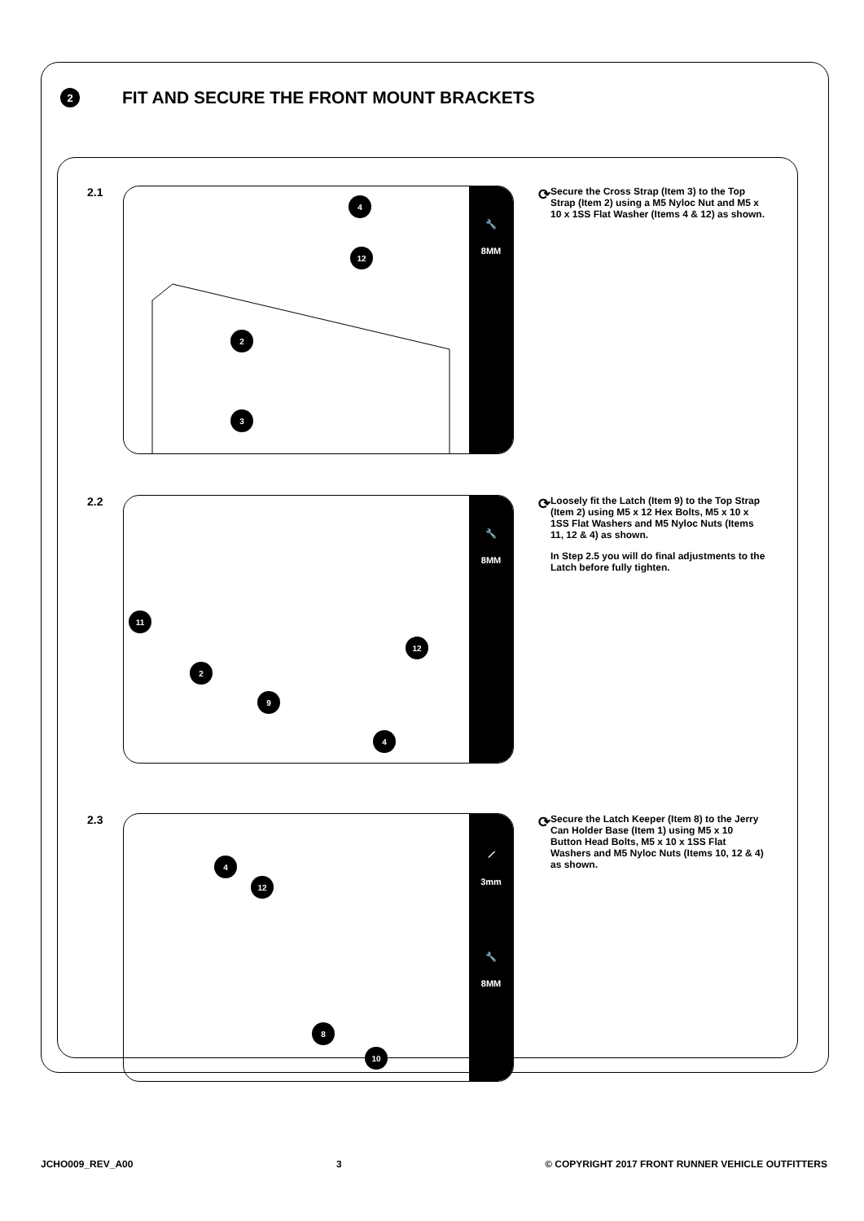2
FIT AND SECURE THE FRONT MOUNT BRACKETS
2.1
4
12
2
3
🔧
8MM
⟳
Secure the Cross Strap (Item 3) to the Top Strap (Item 2) using a M5 Nyloc Nut and M5 x 10 x 1SS Flat Washer (Items 4 & 12) as shown.
2.2
11
2
9
12
4
🔧
8MM
⟳
Loosely fit the Latch (Item 9) to the Top Strap (Item 2) using M5 x 12 Hex Bolts, M5 x 10 x 1SS Flat Washers and M5 Nyloc Nuts (Items 11, 12 & 4) as shown.
In Step 2.5 you will do final adjustments to the Latch before fully tighten.
2.3
4
12
8
10
⟋
3mm
🔧
8MM
⟳
Secure the Latch Keeper (Item 8) to the Jerry Can Holder Base (Item 1) using M5 x 10 Button Head Bolts, M5 x 10 x 1SS Flat Washers and M5 Nyloc Nuts (Items 10, 12 & 4) as shown.
JCHO009_REV_A00 3 © COPYRIGHT 2017 FRONT RUNNER VEHICLE OUTFITTERS